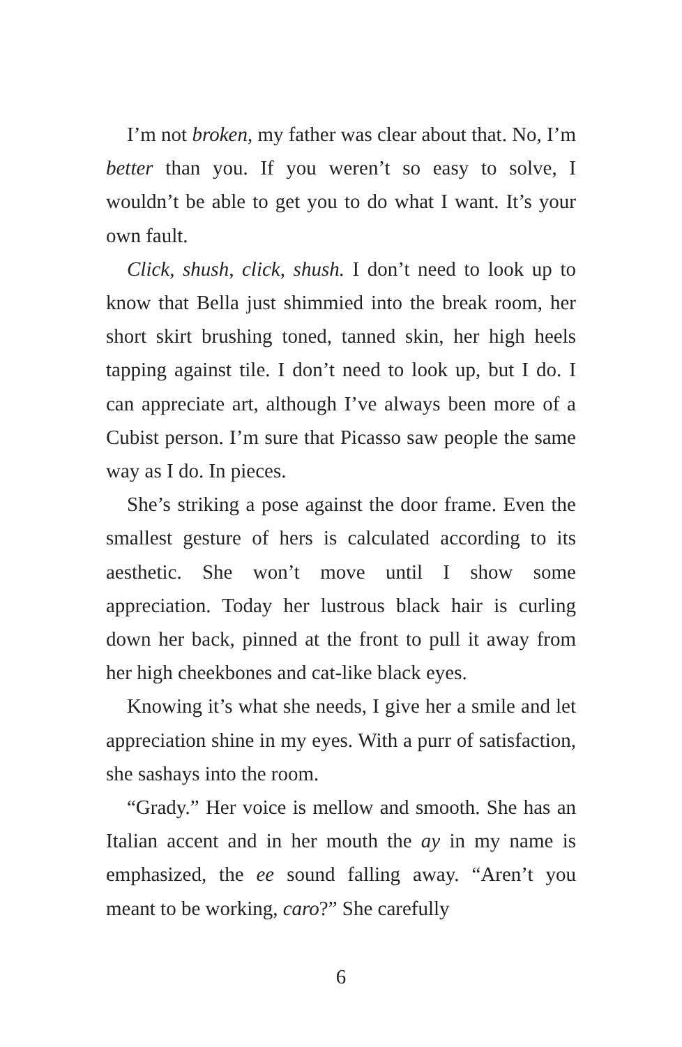I’m not broken, my father was clear about that. No, I’m better than you. If you weren’t so easy to solve, I wouldn’t be able to get you to do what I want. It’s your own fault.
Click, shush, click, shush. I don’t need to look up to know that Bella just shimmied into the break room, her short skirt brushing toned, tanned skin, her high heels tapping against tile. I don’t need to look up, but I do. I can appreciate art, although I’ve always been more of a Cubist person. I’m sure that Picasso saw people the same way as I do. In pieces.
She’s striking a pose against the door frame. Even the smallest gesture of hers is calculated according to its aesthetic. She won’t move until I show some appreciation. Today her lustrous black hair is curling down her back, pinned at the front to pull it away from her high cheekbones and cat-like black eyes.
Knowing it’s what she needs, I give her a smile and let appreciation shine in my eyes. With a purr of satisfaction, she sashays into the room.
“Grady.” Her voice is mellow and smooth. She has an Italian accent and in her mouth the ay in my name is emphasized, the ee sound falling away. “Aren’t you meant to be working, caro?” She carefully
6